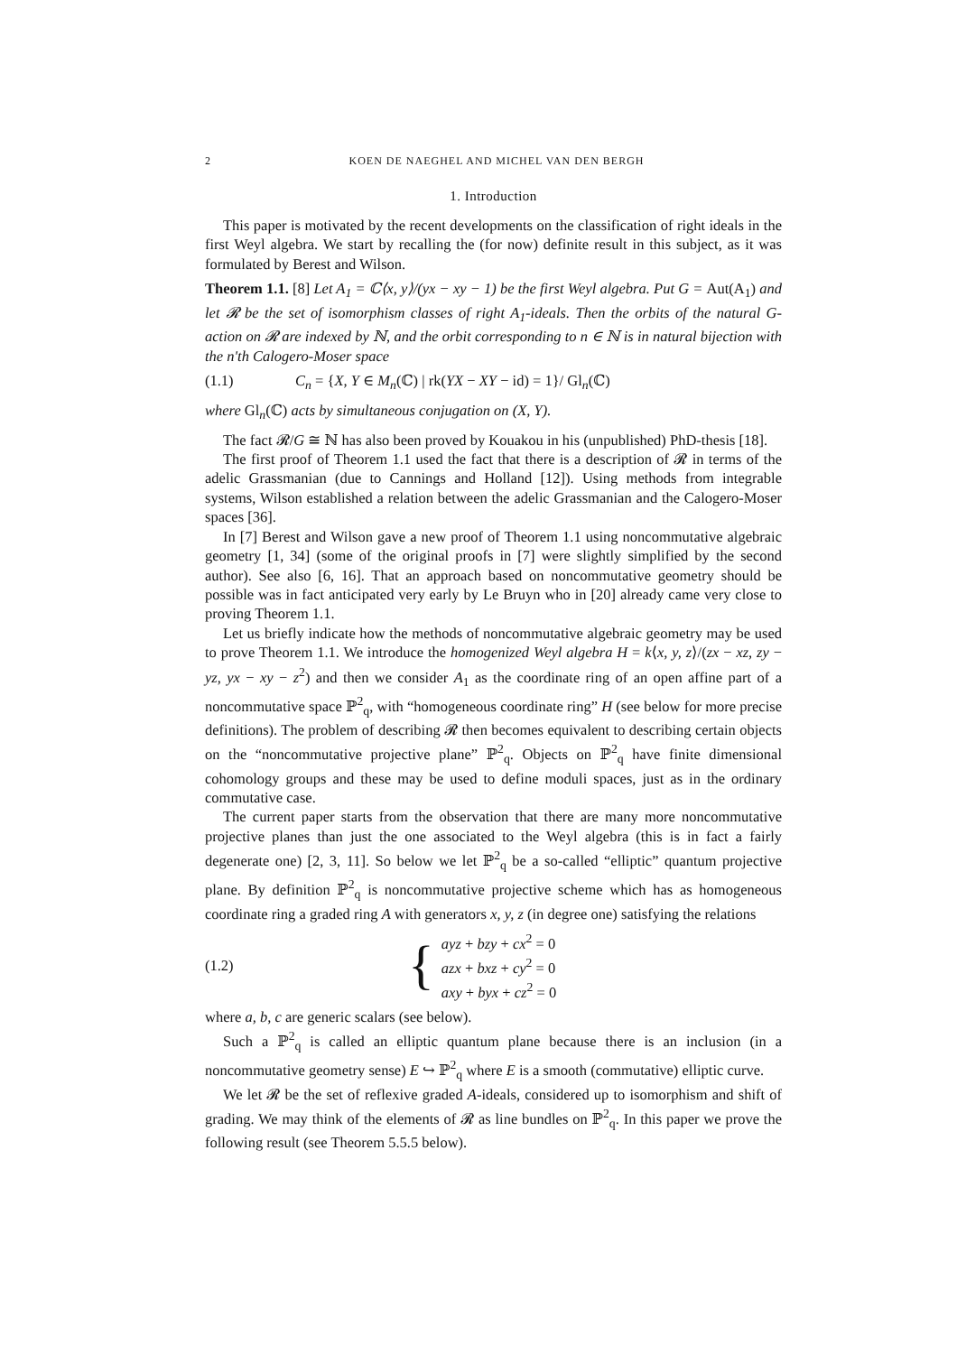2 KOEN DE NAEGHEL AND MICHEL VAN DEN BERGH
1. Introduction
This paper is motivated by the recent developments on the classification of right ideals in the first Weyl algebra. We start by recalling the (for now) definite result in this subject, as it was formulated by Berest and Wilson.
Theorem 1.1. [8] Let A<sub>1</sub> = ℂ⟨x, y⟩/(yx − xy − 1) be the first Weyl algebra. Put G = Aut(A<sub>1</sub>) and let 𝓡 be the set of isomorphism classes of right A<sub>1</sub>-ideals. Then the orbits of the natural G-action on 𝓡 are indexed by ℕ, and the orbit corresponding to n ∈ ℕ is in natural bijection with the n'th Calogero-Moser space
(1.1) C<sub>n</sub> = {X, Y ∈ M<sub>n</sub>(ℂ) | rk(YX − XY − id) = 1}/ Gl<sub>n</sub>(ℂ)
where Gl<sub>n</sub>(ℂ) acts by simultaneous conjugation on (X, Y).
The fact 𝓡/G ≅ ℕ has also been proved by Kouakou in his (unpublished) PhD-thesis [18].
The first proof of Theorem 1.1 used the fact that there is a description of 𝓡 in terms of the adelic Grassmanian (due to Cannings and Holland [12]). Using methods from integrable systems, Wilson established a relation between the adelic Grassmanian and the Calogero-Moser spaces [36].
In [7] Berest and Wilson gave a new proof of Theorem 1.1 using noncommutative algebraic geometry [1, 34] (some of the original proofs in [7] were slightly simplified by the second author). See also [6, 16]. That an approach based on noncommutative geometry should be possible was in fact anticipated very early by Le Bruyn who in [20] already came very close to proving Theorem 1.1.
Let us briefly indicate how the methods of noncommutative algebraic geometry may be used to prove Theorem 1.1. We introduce the homogenized Weyl algebra H = k⟨x, y, z⟩/(zx − xz, zy − yz, yx − xy − z<sup>2</sup>) and then we consider A<sub>1</sub> as the coordinate ring of an open affine part of a noncommutative space ℙ<sup>2</sup><sub>q</sub>, with “homogeneous coordinate ring” H (see below for more precise definitions). The problem of describing 𝓡 then becomes equivalent to describing certain objects on the “noncommutative projective plane” ℙ<sup>2</sup><sub>q</sub>. Objects on ℙ<sup>2</sup><sub>q</sub> have finite dimensional cohomology groups and these may be used to define moduli spaces, just as in the ordinary commutative case.
The current paper starts from the observation that there are many more noncommutative projective planes than just the one associated to the Weyl algebra (this is in fact a fairly degenerate one) [2, 3, 11]. So below we let ℙ<sup>2</sup><sub>q</sub> be a so-called “elliptic” quantum projective plane. By definition ℙ<sup>2</sup><sub>q</sub> is noncommutative projective scheme which has as homogeneous coordinate ring a graded ring A with generators x, y, z (in degree one) satisfying the relations
(1.2) { ayz + bzy + cx<sup>2</sup> = 0
azx + bxz + cy<sup>2</sup> = 0
axy + byx + cz<sup>2</sup> = 0
where a, b, c are generic scalars (see below).
Such a ℙ<sup>2</sup><sub>q</sub> is called an elliptic quantum plane because there is an inclusion (in a noncommutative geometry sense) E ↪ ℙ<sup>2</sup><sub>q</sub> where E is a smooth (commutative) elliptic curve.
We let 𝓡 be the set of reflexive graded A-ideals, considered up to isomorphism and shift of grading. We may think of the elements of 𝓡 as line bundles on ℙ<sup>2</sup><sub>q</sub>. In this paper we prove the following result (see Theorem 5.5.5 below).